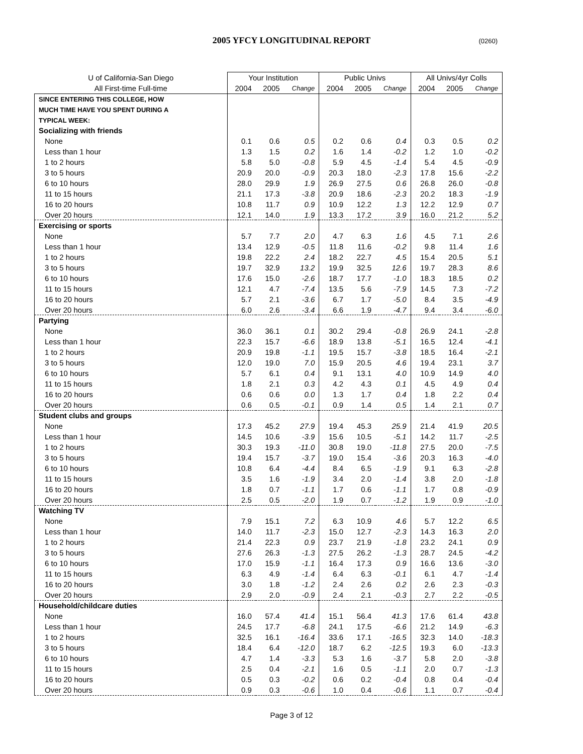2005 YFCY LONGITUDINAL REPORT (0260)
| U of California-San Diego | Your Institution | | | Public Univs | | | All Univs/4yr Colls | | |
| --- | --- | --- | --- | --- | --- | --- | --- | --- | --- |
| All First-time Full-time | 2004 | 2005 | Change | 2004 | 2005 | Change | 2004 | 2005 | Change |
| SINCE ENTERING THIS COLLEGE, HOW | | | | | | | | | |
| MUCH TIME HAVE YOU SPENT DURING A | | | | | | | | | |
| TYPICAL WEEK: | | | | | | | | | |
| Socializing with friends | | | | | | | | | |
| None | 0.1 | 0.6 | 0.5 | 0.2 | 0.6 | 0.4 | 0.3 | 0.5 | 0.2 |
| Less than 1 hour | 1.3 | 1.5 | 0.2 | 1.6 | 1.4 | -0.2 | 1.2 | 1.0 | -0.2 |
| 1 to 2 hours | 5.8 | 5.0 | -0.8 | 5.9 | 4.5 | -1.4 | 5.4 | 4.5 | -0.9 |
| 3 to 5 hours | 20.9 | 20.0 | -0.9 | 20.3 | 18.0 | -2.3 | 17.8 | 15.6 | -2.2 |
| 6 to 10 hours | 28.0 | 29.9 | 1.9 | 26.9 | 27.5 | 0.6 | 26.8 | 26.0 | -0.8 |
| 11 to 15 hours | 21.1 | 17.3 | -3.8 | 20.9 | 18.6 | -2.3 | 20.2 | 18.3 | -1.9 |
| 16 to 20 hours | 10.8 | 11.7 | 0.9 | 10.9 | 12.2 | 1.3 | 12.2 | 12.9 | 0.7 |
| Over 20 hours | 12.1 | 14.0 | 1.9 | 13.3 | 17.2 | 3.9 | 16.0 | 21.2 | 5.2 |
| Exercising or sports | | | | | | | | | |
| None | 5.7 | 7.7 | 2.0 | 4.7 | 6.3 | 1.6 | 4.5 | 7.1 | 2.6 |
| Less than 1 hour | 13.4 | 12.9 | -0.5 | 11.8 | 11.6 | -0.2 | 9.8 | 11.4 | 1.6 |
| 1 to 2 hours | 19.8 | 22.2 | 2.4 | 18.2 | 22.7 | 4.5 | 15.4 | 20.5 | 5.1 |
| 3 to 5 hours | 19.7 | 32.9 | 13.2 | 19.9 | 32.5 | 12.6 | 19.7 | 28.3 | 8.6 |
| 6 to 10 hours | 17.6 | 15.0 | -2.6 | 18.7 | 17.7 | -1.0 | 18.3 | 18.5 | 0.2 |
| 11 to 15 hours | 12.1 | 4.7 | -7.4 | 13.5 | 5.6 | -7.9 | 14.5 | 7.3 | -7.2 |
| 16 to 20 hours | 5.7 | 2.1 | -3.6 | 6.7 | 1.7 | -5.0 | 8.4 | 3.5 | -4.9 |
| Over 20 hours | 6.0 | 2.6 | -3.4 | 6.6 | 1.9 | -4.7 | 9.4 | 3.4 | -6.0 |
| Partying | | | | | | | | | |
| None | 36.0 | 36.1 | 0.1 | 30.2 | 29.4 | -0.8 | 26.9 | 24.1 | -2.8 |
| Less than 1 hour | 22.3 | 15.7 | -6.6 | 18.9 | 13.8 | -5.1 | 16.5 | 12.4 | -4.1 |
| 1 to 2 hours | 20.9 | 19.8 | -1.1 | 19.5 | 15.7 | -3.8 | 18.5 | 16.4 | -2.1 |
| 3 to 5 hours | 12.0 | 19.0 | 7.0 | 15.9 | 20.5 | 4.6 | 19.4 | 23.1 | 3.7 |
| 6 to 10 hours | 5.7 | 6.1 | 0.4 | 9.1 | 13.1 | 4.0 | 10.9 | 14.9 | 4.0 |
| 11 to 15 hours | 1.8 | 2.1 | 0.3 | 4.2 | 4.3 | 0.1 | 4.5 | 4.9 | 0.4 |
| 16 to 20 hours | 0.6 | 0.6 | 0.0 | 1.3 | 1.7 | 0.4 | 1.8 | 2.2 | 0.4 |
| Over 20 hours | 0.6 | 0.5 | -0.1 | 0.9 | 1.4 | 0.5 | 1.4 | 2.1 | 0.7 |
| Student clubs and groups | | | | | | | | | |
| None | 17.3 | 45.2 | 27.9 | 19.4 | 45.3 | 25.9 | 21.4 | 41.9 | 20.5 |
| Less than 1 hour | 14.5 | 10.6 | -3.9 | 15.6 | 10.5 | -5.1 | 14.2 | 11.7 | -2.5 |
| 1 to 2 hours | 30.3 | 19.3 | -11.0 | 30.8 | 19.0 | -11.8 | 27.5 | 20.0 | -7.5 |
| 3 to 5 hours | 19.4 | 15.7 | -3.7 | 19.0 | 15.4 | -3.6 | 20.3 | 16.3 | -4.0 |
| 6 to 10 hours | 10.8 | 6.4 | -4.4 | 8.4 | 6.5 | -1.9 | 9.1 | 6.3 | -2.8 |
| 11 to 15 hours | 3.5 | 1.6 | -1.9 | 3.4 | 2.0 | -1.4 | 3.8 | 2.0 | -1.8 |
| 16 to 20 hours | 1.8 | 0.7 | -1.1 | 1.7 | 0.6 | -1.1 | 1.7 | 0.8 | -0.9 |
| Over 20 hours | 2.5 | 0.5 | -2.0 | 1.9 | 0.7 | -1.2 | 1.9 | 0.9 | -1.0 |
| Watching TV | | | | | | | | | |
| None | 7.9 | 15.1 | 7.2 | 6.3 | 10.9 | 4.6 | 5.7 | 12.2 | 6.5 |
| Less than 1 hour | 14.0 | 11.7 | -2.3 | 15.0 | 12.7 | -2.3 | 14.3 | 16.3 | 2.0 |
| 1 to 2 hours | 21.4 | 22.3 | 0.9 | 23.7 | 21.9 | -1.8 | 23.2 | 24.1 | 0.9 |
| 3 to 5 hours | 27.6 | 26.3 | -1.3 | 27.5 | 26.2 | -1.3 | 28.7 | 24.5 | -4.2 |
| 6 to 10 hours | 17.0 | 15.9 | -1.1 | 16.4 | 17.3 | 0.9 | 16.6 | 13.6 | -3.0 |
| 11 to 15 hours | 6.3 | 4.9 | -1.4 | 6.4 | 6.3 | -0.1 | 6.1 | 4.7 | -1.4 |
| 16 to 20 hours | 3.0 | 1.8 | -1.2 | 2.4 | 2.6 | 0.2 | 2.6 | 2.3 | -0.3 |
| Over 20 hours | 2.9 | 2.0 | -0.9 | 2.4 | 2.1 | -0.3 | 2.7 | 2.2 | -0.5 |
| Household/childcare duties | | | | | | | | | |
| None | 16.0 | 57.4 | 41.4 | 15.1 | 56.4 | 41.3 | 17.6 | 61.4 | 43.8 |
| Less than 1 hour | 24.5 | 17.7 | -6.8 | 24.1 | 17.5 | -6.6 | 21.2 | 14.9 | -6.3 |
| 1 to 2 hours | 32.5 | 16.1 | -16.4 | 33.6 | 17.1 | -16.5 | 32.3 | 14.0 | -18.3 |
| 3 to 5 hours | 18.4 | 6.4 | -12.0 | 18.7 | 6.2 | -12.5 | 19.3 | 6.0 | -13.3 |
| 6 to 10 hours | 4.7 | 1.4 | -3.3 | 5.3 | 1.6 | -3.7 | 5.8 | 2.0 | -3.8 |
| 11 to 15 hours | 2.5 | 0.4 | -2.1 | 1.6 | 0.5 | -1.1 | 2.0 | 0.7 | -1.3 |
| 16 to 20 hours | 0.5 | 0.3 | -0.2 | 0.6 | 0.2 | -0.4 | 0.8 | 0.4 | -0.4 |
| Over 20 hours | 0.9 | 0.3 | -0.6 | 1.0 | 0.4 | -0.6 | 1.1 | 0.7 | -0.4 |
Page 3 of 12